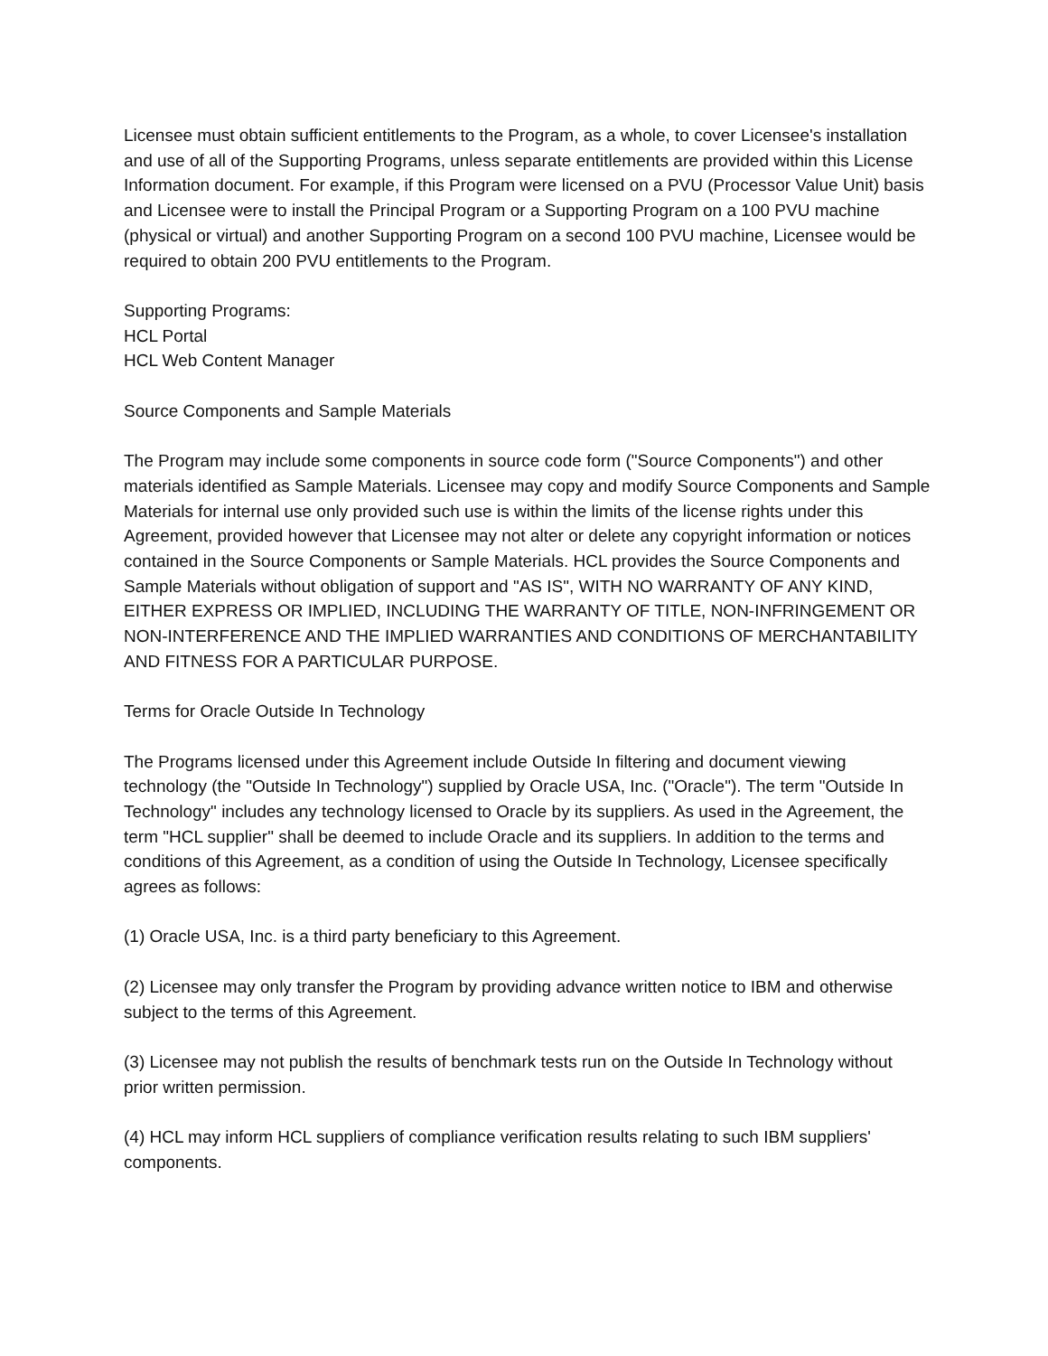Licensee must obtain sufficient entitlements to the Program, as a whole, to cover Licensee's installation and use of all of the Supporting Programs, unless separate entitlements are provided within this License Information document. For example, if this Program were licensed on a PVU (Processor Value Unit) basis and Licensee were to install the Principal Program or a Supporting Program on a 100 PVU machine (physical or virtual) and another Supporting Program on a second 100 PVU machine, Licensee would be required to obtain 200 PVU entitlements to the Program.
Supporting Programs:
HCL Portal
HCL Web Content Manager
Source Components and Sample Materials
The Program may include some components in source code form ("Source Components") and other materials identified as Sample Materials. Licensee may copy and modify Source Components and Sample Materials for internal use only provided such use is within the limits of the license rights under this Agreement, provided however that Licensee may not alter or delete any copyright information or notices contained in the Source Components or Sample Materials. HCL provides the Source Components and Sample Materials without obligation of support and "AS IS", WITH NO WARRANTY OF ANY KIND, EITHER EXPRESS OR IMPLIED, INCLUDING THE WARRANTY OF TITLE, NON-INFRINGEMENT OR NON-INTERFERENCE AND THE IMPLIED WARRANTIES AND CONDITIONS OF MERCHANTABILITY AND FITNESS FOR A PARTICULAR PURPOSE.
Terms for Oracle Outside In Technology
The Programs licensed under this Agreement include Outside In filtering and document viewing technology (the "Outside In Technology") supplied by Oracle USA, Inc. ("Oracle"). The term "Outside In Technology" includes any technology licensed to Oracle by its suppliers. As used in the Agreement, the term "HCL supplier" shall be deemed to include Oracle and its suppliers. In addition to the terms and conditions of this Agreement, as a condition of using the Outside In Technology, Licensee specifically agrees as follows:
(1) Oracle USA, Inc. is a third party beneficiary to this Agreement.
(2) Licensee may only transfer the Program by providing advance written notice to IBM and otherwise subject to the terms of this Agreement.
(3) Licensee may not publish the results of benchmark tests run on the Outside In Technology without prior written permission.
(4) HCL may inform HCL suppliers of compliance verification results relating to such IBM suppliers' components.